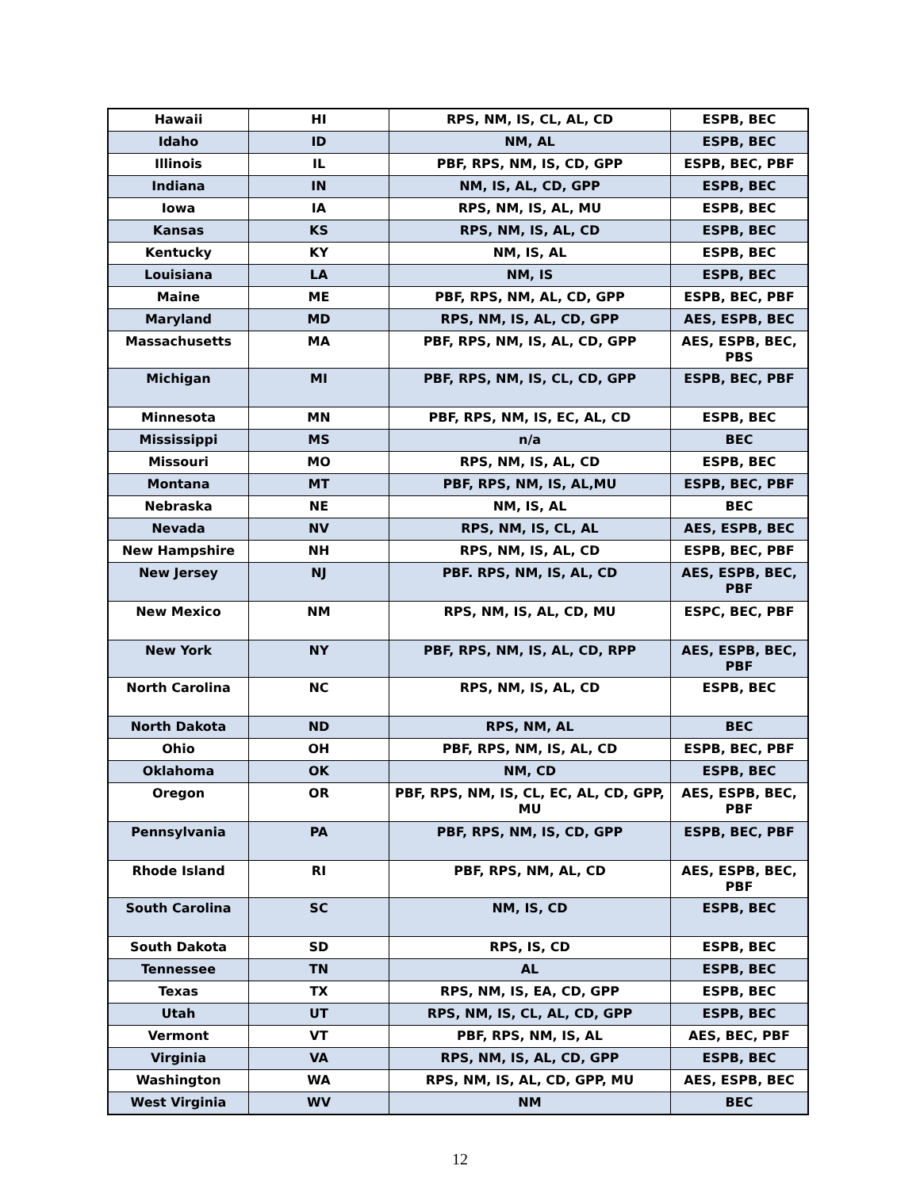| Hawaii | HI | RPS, NM, IS, CL, AL, CD | ESPB, BEC |
| Idaho | ID | NM, AL | ESPB, BEC |
| Illinois | IL | PBF, RPS, NM, IS, CD, GPP | ESPB, BEC, PBF |
| Indiana | IN | NM, IS, AL, CD, GPP | ESPB, BEC |
| Iowa | IA | RPS, NM, IS, AL, MU | ESPB, BEC |
| Kansas | KS | RPS, NM, IS, AL, CD | ESPB, BEC |
| Kentucky | KY | NM, IS, AL | ESPB, BEC |
| Louisiana | LA | NM, IS | ESPB, BEC |
| Maine | ME | PBF, RPS, NM, AL, CD, GPP | ESPB, BEC, PBF |
| Maryland | MD | RPS, NM, IS, AL, CD, GPP | AES, ESPB, BEC |
| Massachusetts | MA | PBF, RPS, NM, IS, AL, CD, GPP | AES, ESPB, BEC, PBS |
| Michigan | MI | PBF, RPS, NM, IS, CL, CD, GPP | ESPB, BEC, PBF |
| Minnesota | MN | PBF, RPS, NM, IS, EC, AL, CD | ESPB, BEC |
| Mississippi | MS | n/a | BEC |
| Missouri | MO | RPS, NM, IS, AL, CD | ESPB, BEC |
| Montana | MT | PBF, RPS, NM, IS, AL,MU | ESPB, BEC, PBF |
| Nebraska | NE | NM, IS, AL | BEC |
| Nevada | NV | RPS, NM, IS, CL, AL | AES, ESPB, BEC |
| New Hampshire | NH | RPS, NM, IS, AL, CD | ESPB, BEC, PBF |
| New Jersey | NJ | PBF. RPS, NM, IS, AL, CD | AES, ESPB, BEC, PBF |
| New Mexico | NM | RPS, NM, IS, AL, CD, MU | ESPC, BEC, PBF |
| New York | NY | PBF, RPS, NM, IS, AL, CD, RPP | AES, ESPB, BEC, PBF |
| North Carolina | NC | RPS, NM, IS, AL, CD | ESPB, BEC |
| North Dakota | ND | RPS, NM, AL | BEC |
| Ohio | OH | PBF, RPS, NM, IS, AL, CD | ESPB, BEC, PBF |
| Oklahoma | OK | NM, CD | ESPB, BEC |
| Oregon | OR | PBF, RPS, NM, IS, CL, EC, AL, CD, GPP, MU | AES, ESPB, BEC, PBF |
| Pennsylvania | PA | PBF, RPS, NM, IS, CD, GPP | ESPB, BEC, PBF |
| Rhode Island | RI | PBF, RPS, NM, AL, CD | AES, ESPB, BEC, PBF |
| South Carolina | SC | NM, IS, CD | ESPB, BEC |
| South Dakota | SD | RPS, IS, CD | ESPB, BEC |
| Tennessee | TN | AL | ESPB, BEC |
| Texas | TX | RPS, NM, IS, EA, CD, GPP | ESPB, BEC |
| Utah | UT | RPS, NM, IS, CL, AL, CD, GPP | ESPB, BEC |
| Vermont | VT | PBF, RPS, NM, IS, AL | AES, BEC, PBF |
| Virginia | VA | RPS, NM, IS, AL, CD, GPP | ESPB, BEC |
| Washington | WA | RPS, NM, IS, AL, CD, GPP, MU | AES, ESPB, BEC |
| West Virginia | WV | NM | BEC |
12